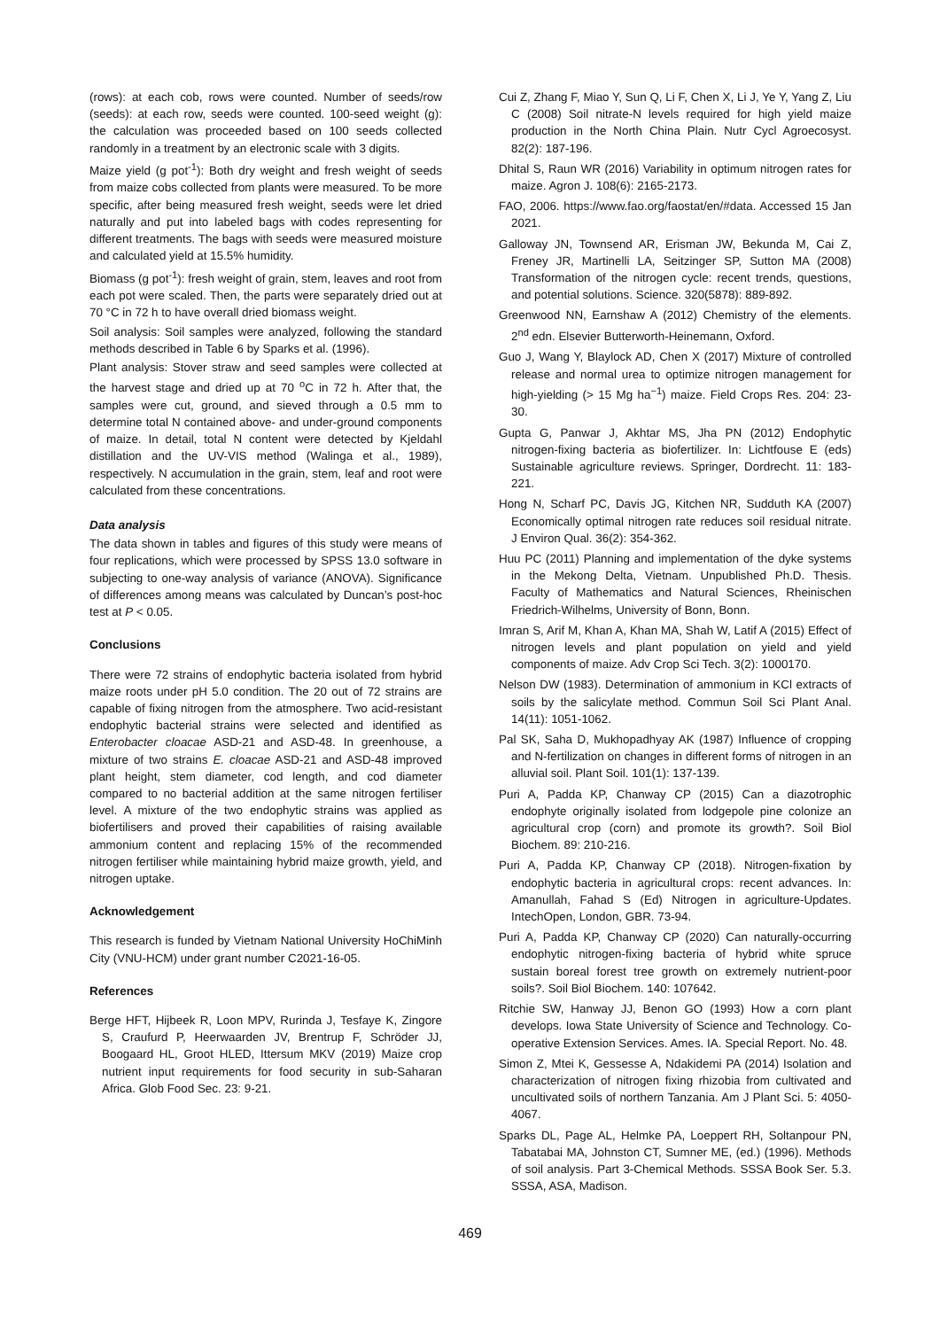(rows): at each cob, rows were counted. Number of seeds/row (seeds): at each row, seeds were counted. 100-seed weight (g): the calculation was proceeded based on 100 seeds collected randomly in a treatment by an electronic scale with 3 digits.
Maize yield (g pot<sup>-1</sup>): Both dry weight and fresh weight of seeds from maize cobs collected from plants were measured. To be more specific, after being measured fresh weight, seeds were let dried naturally and put into labeled bags with codes representing for different treatments. The bags with seeds were measured moisture and calculated yield at 15.5% humidity.
Biomass (g pot<sup>-1</sup>): fresh weight of grain, stem, leaves and root from each pot were scaled. Then, the parts were separately dried out at 70 °C in 72 h to have overall dried biomass weight.
Soil analysis: Soil samples were analyzed, following the standard methods described in Table 6 by Sparks et al. (1996).
Plant analysis: Stover straw and seed samples were collected at the harvest stage and dried up at 70 <sup>o</sup>C in 72 h. After that, the samples were cut, ground, and sieved through a 0.5 mm to determine total N contained above- and under-ground components of maize. In detail, total N content were detected by Kjeldahl distillation and the UV-VIS method (Walinga et al., 1989), respectively. N accumulation in the grain, stem, leaf and root were calculated from these concentrations.
Data analysis
The data shown in tables and figures of this study were means of four replications, which were processed by SPSS 13.0 software in subjecting to one-way analysis of variance (ANOVA). Significance of differences among means was calculated by Duncan’s post-hoc test at P < 0.05.
Conclusions
There were 72 strains of endophytic bacteria isolated from hybrid maize roots under pH 5.0 condition. The 20 out of 72 strains are capable of fixing nitrogen from the atmosphere. Two acid-resistant endophytic bacterial strains were selected and identified as Enterobacter cloacae ASD-21 and ASD-48. In greenhouse, a mixture of two strains E. cloacae ASD-21 and ASD-48 improved plant height, stem diameter, cod length, and cod diameter compared to no bacterial addition at the same nitrogen fertiliser level. A mixture of the two endophytic strains was applied as biofertilisers and proved their capabilities of raising available ammonium content and replacing 15% of the recommended nitrogen fertiliser while maintaining hybrid maize growth, yield, and nitrogen uptake.
Acknowledgement
This research is funded by Vietnam National University HoChiMinh City (VNU-HCM) under grant number C2021-16-05.
References
Berge HFT, Hijbeek R, Loon MPV, Rurinda J, Tesfaye K, Zingore S, Craufurd P, Heerwaarden JV, Brentrup F, Schröder JJ, Boogaard HL, Groot HLED, Ittersum MKV (2019) Maize crop nutrient input requirements for food security in sub-Saharan Africa. Glob Food Sec. 23: 9-21.
Cui Z, Zhang F, Miao Y, Sun Q, Li F, Chen X, Li J, Ye Y, Yang Z, Liu C (2008) Soil nitrate-N levels required for high yield maize production in the North China Plain. Nutr Cycl Agroecosyst. 82(2): 187-196.
Dhital S, Raun WR (2016) Variability in optimum nitrogen rates for maize. Agron J. 108(6): 2165-2173.
FAO, 2006. https://www.fao.org/faostat/en/#data. Accessed 15 Jan 2021.
Galloway JN, Townsend AR, Erisman JW, Bekunda M, Cai Z, Freney JR, Martinelli LA, Seitzinger SP, Sutton MA (2008) Transformation of the nitrogen cycle: recent trends, questions, and potential solutions. Science. 320(5878): 889-892.
Greenwood NN, Earnshaw A (2012) Chemistry of the elements. 2<sup>nd</sup> edn. Elsevier Butterworth-Heinemann, Oxford.
Guo J, Wang Y, Blaylock AD, Chen X (2017) Mixture of controlled release and normal urea to optimize nitrogen management for high-yielding (> 15 Mg ha<sup>−1</sup>) maize. Field Crops Res. 204: 23-30.
Gupta G, Panwar J, Akhtar MS, Jha PN (2012) Endophytic nitrogen-fixing bacteria as biofertilizer. In: Lichtfouse E (eds) Sustainable agriculture reviews. Springer, Dordrecht. 11: 183-221.
Hong N, Scharf PC, Davis JG, Kitchen NR, Sudduth KA (2007) Economically optimal nitrogen rate reduces soil residual nitrate. J Environ Qual. 36(2): 354-362.
Huu PC (2011) Planning and implementation of the dyke systems in the Mekong Delta, Vietnam. Unpublished Ph.D. Thesis. Faculty of Mathematics and Natural Sciences, Rheinischen Friedrich-Wilhelms, University of Bonn, Bonn.
Imran S, Arif M, Khan A, Khan MA, Shah W, Latif A (2015) Effect of nitrogen levels and plant population on yield and yield components of maize. Adv Crop Sci Tech. 3(2): 1000170.
Nelson DW (1983). Determination of ammonium in KCl extracts of soils by the salicylate method. Commun Soil Sci Plant Anal. 14(11): 1051-1062.
Pal SK, Saha D, Mukhopadhyay AK (1987) Influence of cropping and N-fertilization on changes in different forms of nitrogen in an alluvial soil. Plant Soil. 101(1): 137-139.
Puri A, Padda KP, Chanway CP (2015) Can a diazotrophic endophyte originally isolated from lodgepole pine colonize an agricultural crop (corn) and promote its growth?. Soil Biol Biochem. 89: 210-216.
Puri A, Padda KP, Chanway CP (2018). Nitrogen-fixation by endophytic bacteria in agricultural crops: recent advances. In: Amanullah, Fahad S (Ed) Nitrogen in agriculture-Updates. IntechOpen, London, GBR. 73-94.
Puri A, Padda KP, Chanway CP (2020) Can naturally-occurring endophytic nitrogen-fixing bacteria of hybrid white spruce sustain boreal forest tree growth on extremely nutrient-poor soils?. Soil Biol Biochem. 140: 107642.
Ritchie SW, Hanway JJ, Benon GO (1993) How a corn plant develops. Iowa State University of Science and Technology. Co-operative Extension Services. Ames. IA. Special Report. No. 48.
Simon Z, Mtei K, Gessesse A, Ndakidemi PA (2014) Isolation and characterization of nitrogen fixing rhizobia from cultivated and uncultivated soils of northern Tanzania. Am J Plant Sci. 5: 4050-4067.
Sparks DL, Page AL, Helmke PA, Loeppert RH, Soltanpour PN, Tabatabai MA, Johnston CT, Sumner ME, (ed.) (1996). Methods of soil analysis. Part 3-Chemical Methods. SSSA Book Ser. 5.3. SSSA, ASA, Madison.
469